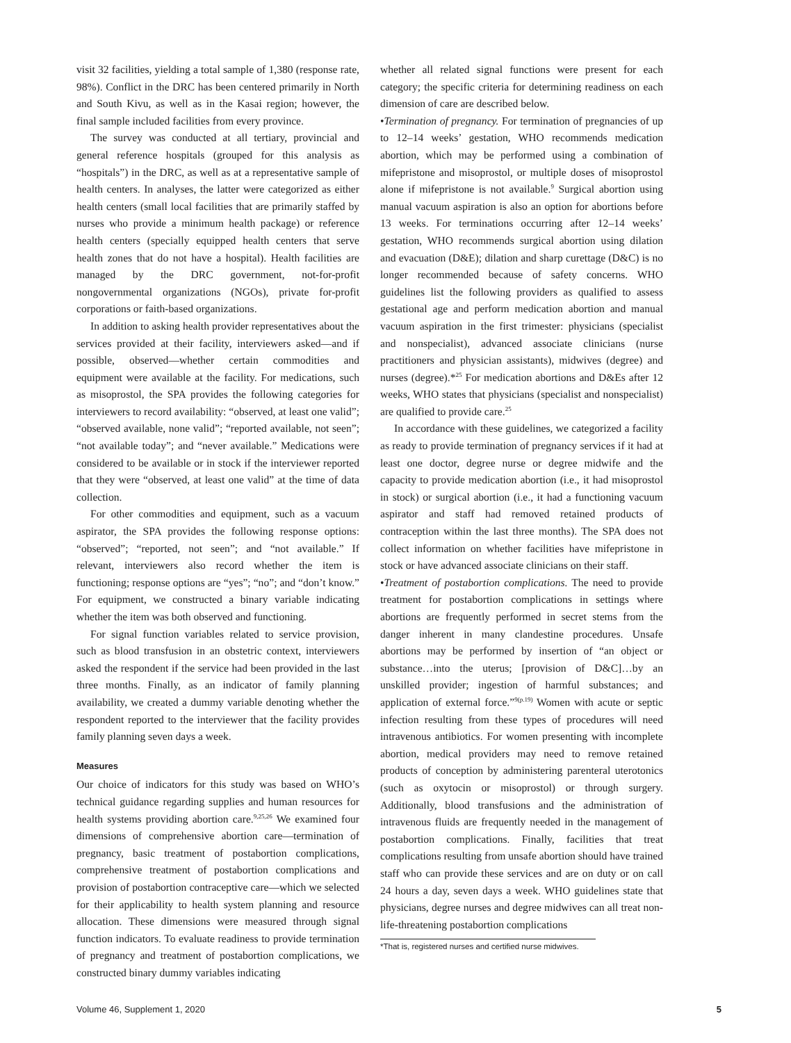visit 32 facilities, yielding a total sample of 1,380 (response rate, 98%). Conflict in the DRC has been centered primarily in North and South Kivu, as well as in the Kasai region; however, the final sample included facilities from every province.
The survey was conducted at all tertiary, provincial and general reference hospitals (grouped for this analysis as “hospitals”) in the DRC, as well as at a representative sample of health centers. In analyses, the latter were categorized as either health centers (small local facilities that are primarily staffed by nurses who provide a minimum health package) or reference health centers (specially equipped health centers that serve health zones that do not have a hospital). Health facilities are managed by the DRC government, not-for-profit nongovernmental organizations (NGOs), private for-profit corporations or faith-based organizations.
In addition to asking health provider representatives about the services provided at their facility, interviewers asked—and if possible, observed—whether certain commodities and equipment were available at the facility. For medications, such as misoprostol, the SPA provides the following categories for interviewers to record availability: “observed, at least one valid”; “observed available, none valid”; “reported available, not seen”; “not available today”; and “never available.” Medications were considered to be available or in stock if the interviewer reported that they were “observed, at least one valid” at the time of data collection.
For other commodities and equipment, such as a vacuum aspirator, the SPA provides the following response options: “observed”; “reported, not seen”; and “not available.” If relevant, interviewers also record whether the item is functioning; response options are “yes”; “no”; and “don’t know.” For equipment, we constructed a binary variable indicating whether the item was both observed and functioning.
For signal function variables related to service provision, such as blood transfusion in an obstetric context, interviewers asked the respondent if the service had been provided in the last three months. Finally, as an indicator of family planning availability, we created a dummy variable denoting whether the respondent reported to the interviewer that the facility provides family planning seven days a week.
Measures
Our choice of indicators for this study was based on WHO’s technical guidance regarding supplies and human resources for health systems providing abortion care.<sup>9,25,26</sup> We examined four dimensions of comprehensive abortion care—termination of pregnancy, basic treatment of postabortion complications, comprehensive treatment of postabortion complications and provision of postabortion contraceptive care—which we selected for their applicability to health system planning and resource allocation. These dimensions were measured through signal function indicators. To evaluate readiness to provide termination of pregnancy and treatment of postabortion complications, we constructed binary dummy variables indicating
whether all related signal functions were present for each category; the specific criteria for determining readiness on each dimension of care are described below.
•Termination of pregnancy. For termination of pregnancies of up to 12–14 weeks’ gestation, WHO recommends medication abortion, which may be performed using a combination of mifepristone and misoprostol, or multiple doses of misoprostol alone if mifepristone is not available.<sup>9</sup> Surgical abortion using manual vacuum aspiration is also an option for abortions before 13 weeks. For terminations occurring after 12–14 weeks’ gestation, WHO recommends surgical abortion using dilation and evacuation (D&E); dilation and sharp curettage (D&C) is no longer recommended because of safety concerns. WHO guidelines list the following providers as qualified to assess gestational age and perform medication abortion and manual vacuum aspiration in the first trimester: physicians (specialist and nonspecialist), advanced associate clinicians (nurse practitioners and physician assistants), midwives (degree) and nurses (degree).*<sup>25</sup> For medication abortions and D&Es after 12 weeks, WHO states that physicians (specialist and nonspecialist) are qualified to provide care.<sup>25</sup>
In accordance with these guidelines, we categorized a facility as ready to provide termination of pregnancy services if it had at least one doctor, degree nurse or degree midwife and the capacity to provide medication abortion (i.e., it had misoprostol in stock) or surgical abortion (i.e., it had a functioning vacuum aspirator and staff had removed retained products of contraception within the last three months). The SPA does not collect information on whether facilities have mifepristone in stock or have advanced associate clinicians on their staff.
•Treatment of postabortion complications. The need to provide treatment for postabortion complications in settings where abortions are frequently performed in secret stems from the danger inherent in many clandestine procedures. Unsafe abortions may be performed by insertion of “an object or substance…into the uterus; [provision of D&C]…by an unskilled provider; ingestion of harmful substances; and application of external force.”<sup>9(p.19)</sup> Women with acute or septic infection resulting from these types of procedures will need intravenous antibiotics. For women presenting with incomplete abortion, medical providers may need to remove retained products of conception by administering parenteral uterotonics (such as oxytocin or misoprostol) or through surgery. Additionally, blood transfusions and the administration of intravenous fluids are frequently needed in the management of postabortion complications. Finally, facilities that treat complications resulting from unsafe abortion should have trained staff who can provide these services and are on duty or on call 24 hours a day, seven days a week. WHO guidelines state that physicians, degree nurses and degree midwives can all treat non-life-threatening postabortion complications
*That is, registered nurses and certified nurse midwives.
Volume 46, Supplement 1, 2020 5